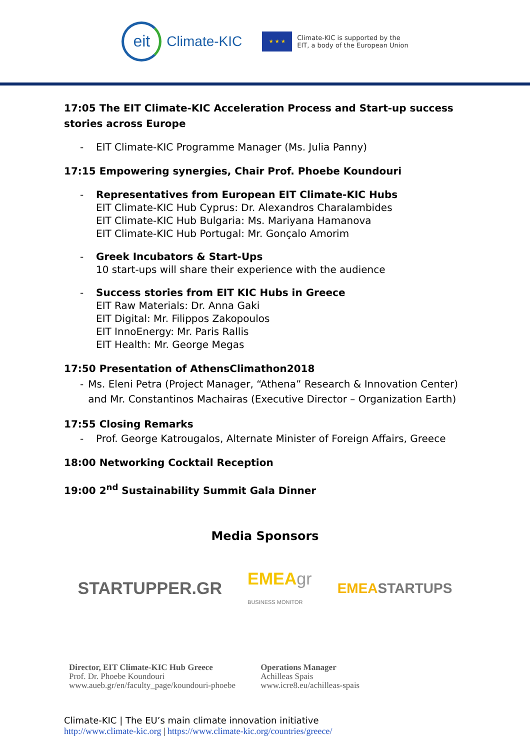eit
Climate-KIC
★ ★ ★
Climate-KIC is supported by the
EIT, a body of the European Union
17:05 The EIT Climate-KIC Acceleration Process and Start-up success stories across Europe
- EIT Climate-KIC Programme Manager (Ms. Julia Panny)
17:15 Empowering synergies, Chair Prof. Phoebe Koundouri
- Representatives from European EIT Climate-KIC Hubs
EIT Climate-KIC Hub Cyprus: Dr. Alexandros Charalambides
EIT Climate-KIC Hub Bulgaria: Ms. Mariyana Hamanova
EIT Climate-KIC Hub Portugal: Mr. Gonçalo Amorim
- Greek Incubators & Start-Ups
10 start-ups will share their experience with the audience
- Success stories from EIT KIC Hubs in Greece
EIT Raw Materials: Dr. Anna Gaki
EIT Digital: Mr. Filippos Zakopoulos
EIT InnoEnergy: Mr. Paris Rallis
EIT Health: Mr. George Megas
17:50 Presentation of AthensClimathon2018
- Ms. Eleni Petra (Project Manager, “Athena” Research & Innovation Center) and Mr. Constantinos Machairas (Executive Director – Organization Earth)
17:55 Closing Remarks
- Prof. George Katrougalos, Alternate Minister of Foreign Affairs, Greece
18:00 Networking Cocktail Reception
19:00 2<sup>nd</sup> Sustainability Summit Gala Dinner
Media Sponsors
STARTUPPER.GR EMEAgr
BUSINESS MONITOR EMEASTARTUPS
Director, EIT Climate-KIC Hub Greece
Prof. Dr. Phoebe Koundouri
www.aueb.gr/en/faculty_page/koundouri-phoebe
Operations Manager
Achilleas Spais
www.icre8.eu/achilleas-spais
Climate-KIC | The EU’s main climate innovation initiative
http://www.climate-kic.org | https://www.climate-kic.org/countries/greece/